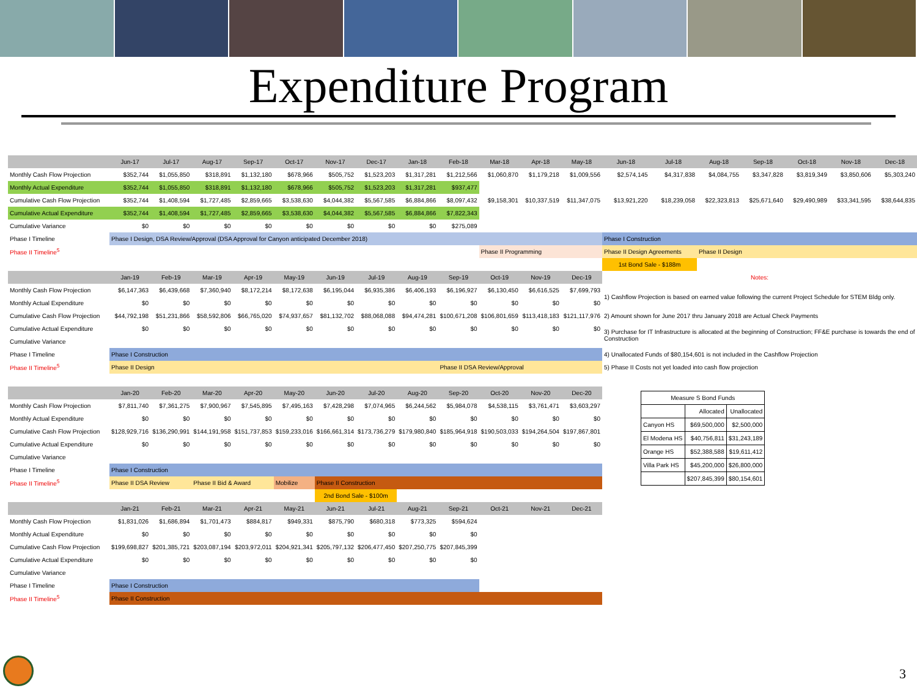Expenditure Program
| | Jun-17 | Jul-17 | Aug-17 | Sep-17 | Oct-17 | Nov-17 | Dec-17 | Jan-18 | Feb-18 | Mar-18 | Apr-18 | May-18 | Jun-18 | Jul-18 | Aug-18 | Sep-18 | Oct-18 | Nov-18 | Dec-18 |
| --- | --- | --- | --- | --- | --- | --- | --- | --- | --- | --- | --- | --- | --- | --- | --- | --- | --- | --- | --- |
| Monthly Cash Flow Projection | $352,744 | $1,055,850 | $318,891 | $1,132,180 | $678,966 | $505,752 | $1,523,203 | $1,317,281 | $1,212,566 | $1,060,870 | $1,179,218 | $1,009,556 | $2,574,145 | $4,317,838 | $4,084,755 | $3,347,828 | $3,819,349 | $3,850,606 | $5,303,240 |
| Monthly Actual Expenditure | $352,744 | $1,055,850 | $318,891 | $1,132,180 | $678,966 | $505,752 | $1,523,203 | $1,317,281 | $937,477 | | | | | | | | | | |
| Cumulative Cash Flow Projection | $352,744 | $1,408,594 | $1,727,485 | $2,859,665 | $3,538,630 | $4,044,382 | $5,567,585 | $6,884,866 | $8,097,432 | $9,158,301 | $10,337,519 | $11,347,075 | $13,921,220 | $18,239,058 | $22,323,813 | $25,671,640 | $29,490,989 | $33,341,595 | $38,644,835 |
| Cumulative Actual Expenditure | $352,744 | $1,408,594 | $1,727,485 | $2,859,665 | $3,538,630 | $4,044,382 | $5,567,585 | $6,884,866 | $7,822,343 | | | | | | | | | | |
| Cumulative Variance | $0 | $0 | $0 | $0 | $0 | $0 | $0 | $0 | $275,089 | | | | | | | | | | |
| Phase I Timeline | Phase I Design, DSA Review/Approval (DSA Approval for Canyon anticipated December 2018) | | | | | | | | | | | | Phase I Construction | | | | | | |
| Phase II Timeline<sup>5</sup> | | | | | | | | | | Phase II Programming | | | Phase II Design Agreements | | Phase II Design | | | | |
| | | | | | | | | | | | | | 1st Bond Sale - $188m | | | | | | |
| | Jan-19 | Feb-19 | Mar-19 | Apr-19 | May-19 | Jun-19 | Jul-19 | Aug-19 | Sep-19 | Oct-19 | Nov-19 | Dec-19 | Notes: | | | | | | |
| Monthly Cash Flow Projection | $6,147,363 | $6,439,668 | $7,360,940 | $8,172,214 | $8,172,638 | $6,195,044 | $6,935,386 | $6,406,193 | $6,196,927 | $6,130,450 | $6,616,525 | $7,699,793 | 1) Cashflow Projection is based on earned value following the current Project Schedule for STEM Bldg only. | | | | | | |
| Monthly Actual Expenditure | $0 | $0 | $0 | $0 | $0 | $0 | $0 | $0 | $0 | $0 | $0 | $0 | | | | | | | |
| Cumulative Cash Flow Projection | $44,792,198 | $51,231,866 | $58,592,806 | $66,765,020 | $74,937,657 | $81,132,702 | $88,068,088 | $94,474,281 | $100,671,208 | $106,801,659 | $113,418,183 | $121,117,976 | 2) Amount shown for June 2017 thru January 2018 are Actual Check Payments | | | | | | |
| Cumulative Actual Expenditure | $0 | $0 | $0 | $0 | $0 | $0 | $0 | $0 | $0 | $0 | $0 | $0 | 3) Purchase for IT Infrastructure is allocated at the beginning of Construction; FF&E purchase is towards the end of Construction | | | | | | |
| Cumulative Variance | | | | | | | | | | | | | | | | | | | |
| Phase I Timeline | Phase I Construction | | | | | | | | | | | | 4) Unallocated Funds of $80,154,601 is not included in the Cashflow Projection | | | | | | |
| Phase II Timeline<sup>5</sup> | Phase II Design | | | | | | | | Phase II DSA Review/Approval | | | | 5) Phase II Costs not yet loaded into cash flow projection | | | | | | |
| | Jan-20 | Feb-20 | Mar-20 | Apr-20 | May-20 | Jun-20 | Jul-20 | Aug-20 | Sep-20 | Oct-20 | Nov-20 | Dec-20 | / Measure S Bond Funds / / / / / Allocated / Unallocated / / Canyon HS / $69,500,000 / $2,500,000 / / El Modena HS / $40,756,811 / $31,243,189 / / Orange HS / $52,388,588 / $19,611,412 / / Villa Park HS / $45,200,000 / $26,800,000 / / / $207,845,399 / $80,154,601 / | | | | | | |
| Monthly Cash Flow Projection | $7,811,740 | $7,361,275 | $7,900,967 | $7,545,895 | $7,495,163 | $7,428,298 | $7,074,965 | $6,244,562 | $5,984,078 | $4,538,115 | $3,761,471 | $3,603,297 | | | | | | | |
| Monthly Actual Expenditure | $0 | $0 | $0 | $0 | $0 | $0 | $0 | $0 | $0 | $0 | $0 | $0 | | | | | | | |
| Cumulative Cash Flow Projection | $128,929,716 | $136,290,991 | $144,191,958 | $151,737,853 | $159,233,016 | $166,661,314 | $173,736,279 | $179,980,840 | $185,964,918 | $190,503,033 | $194,264,504 | $197,867,801 | | | | | | | |
| Cumulative Actual Expenditure | $0 | $0 | $0 | $0 | $0 | $0 | $0 | $0 | $0 | $0 | $0 | $0 | | | | | | | |
| Cumulative Variance | | | | | | | | | | | | | | | | | | | |
| Phase I Timeline | Phase I Construction | | | | | | | | | | | | | | | | | | |
| Phase II Timeline<sup>5</sup> | Phase II DSA Review | | Phase II Bid & Award | | Mobilize | Phase II Construction | | | | | | | | | | | | | |
| | | | | | | 2nd Bond Sale - $100m | | | | | | | | | | | | | |
| | Jan-21 | Feb-21 | Mar-21 | Apr-21 | May-21 | Jun-21 | Jul-21 | Aug-21 | Sep-21 | Oct-21 | Nov-21 | Dec-21 | | | | | | | |
| Monthly Cash Flow Projection | $1,831,026 | $1,686,894 | $1,701,473 | $884,817 | $949,331 | $875,790 | $680,318 | $773,325 | $594,624 | | | | | | | | | | |
| Monthly Actual Expenditure | $0 | $0 | $0 | $0 | $0 | $0 | $0 | $0 | $0 | | | | | | | | | | |
| Cumulative Cash Flow Projection | $199,698,827 | $201,385,721 | $203,087,194 | $203,972,011 | $204,921,341 | $205,797,132 | $206,477,450 | $207,250,775 | $207,845,399 | | | | | | | | | | |
| Cumulative Actual Expenditure | $0 | $0 | $0 | $0 | $0 | $0 | $0 | $0 | $0 | | | | | | | | | | |
| Cumulative Variance | | | | | | | | | | | | | | | | | | | |
| Phase I Timeline | Phase I Construction | | | | | | | | | | | | | | | | | | |
| Phase II Timeline<sup>5</sup> | Phase II Construction | | | | | | | | | | | | | | | | | | |
3